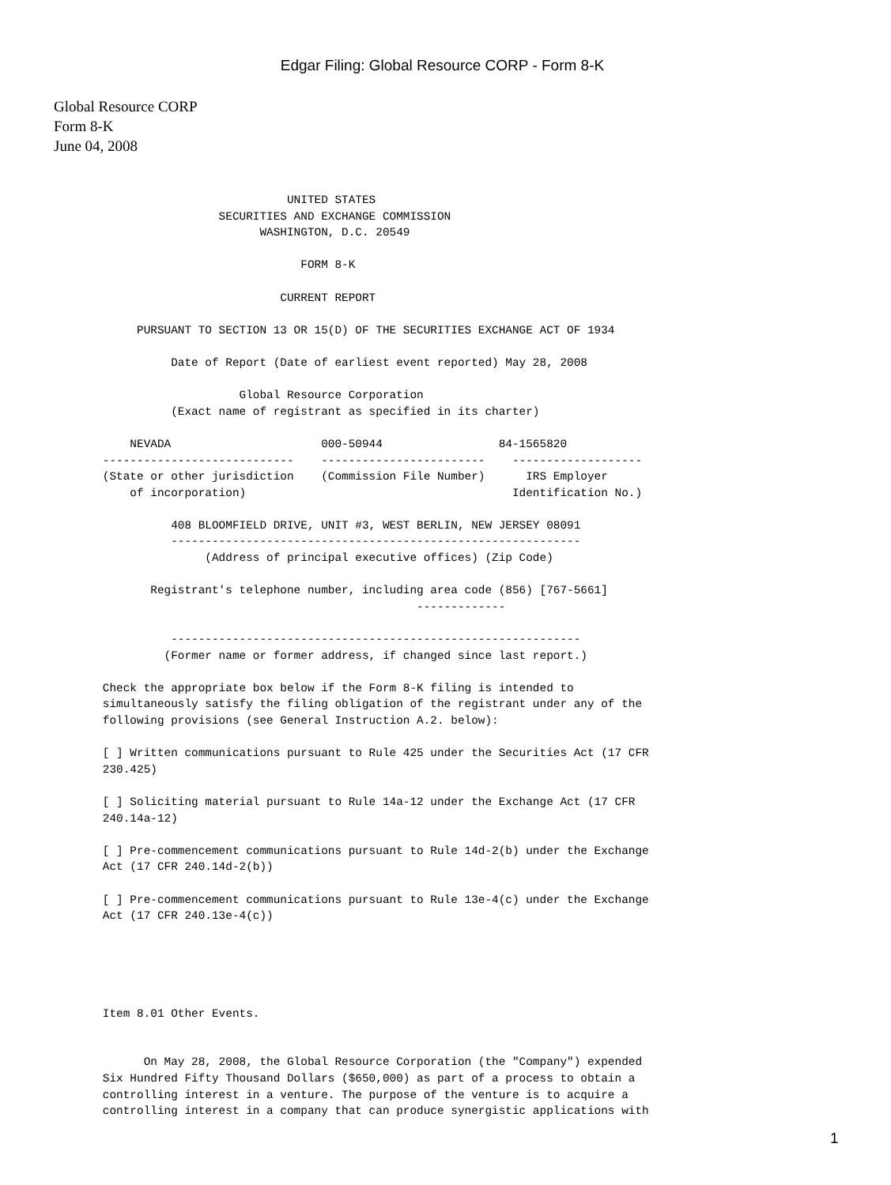Edgar Filing: Global Resource CORP - Form 8-K
Global Resource CORP
Form 8-K
June 04, 2008
                                 UNITED STATES
                       SECURITIES AND EXCHANGE COMMISSION
                             WASHINGTON, D.C. 20549

                                   FORM 8-K

                                CURRENT REPORT

           PURSUANT TO SECTION 13 OR 15(D) OF THE SECURITIES EXCHANGE ACT OF 1934

                Date of Report (Date of earliest event reported) May 28, 2008

                          Global Resource Corporation
                (Exact name of registrant as specified in its charter)

          NEVADA                      000-50944                 84-1565820
      ----------------------------    ------------------------    -------------------
      (State or other jurisdiction    (Commission File Number)      IRS Employer
          of incorporation)                                       Identification No.)

                408 BLOOMFIELD DRIVE, UNIT #3, WEST BERLIN, NEW JERSEY 08091
                ------------------------------------------------------------
                     (Address of principal executive offices) (Zip Code)

             Registrant's telephone number, including area code (856) [767-5661]
                                                    -------------

                ------------------------------------------------------------
               (Former name or former address, if changed since last report.)

      Check the appropriate box below if the Form 8-K filing is intended to
      simultaneously satisfy the filing obligation of the registrant under any of the
      following provisions (see General Instruction A.2. below):

      [ ] Written communications pursuant to Rule 425 under the Securities Act (17 CFR
      230.425)

      [ ] Soliciting material pursuant to Rule 14a-12 under the Exchange Act (17 CFR
      240.14a-12)

      [ ] Pre-commencement communications pursuant to Rule 14d-2(b) under the Exchange
      Act (17 CFR 240.14d-2(b))

      [ ] Pre-commencement communications pursuant to Rule 13e-4(c) under the Exchange
      Act (17 CFR 240.13e-4(c))





      Item 8.01 Other Events.


            On May 28, 2008, the Global Resource Corporation (the "Company") expended
      Six Hundred Fifty Thousand Dollars ($650,000) as part of a process to obtain a
      controlling interest in a venture. The purpose of the venture is to acquire a
      controlling interest in a company that can produce synergistic applications with
1